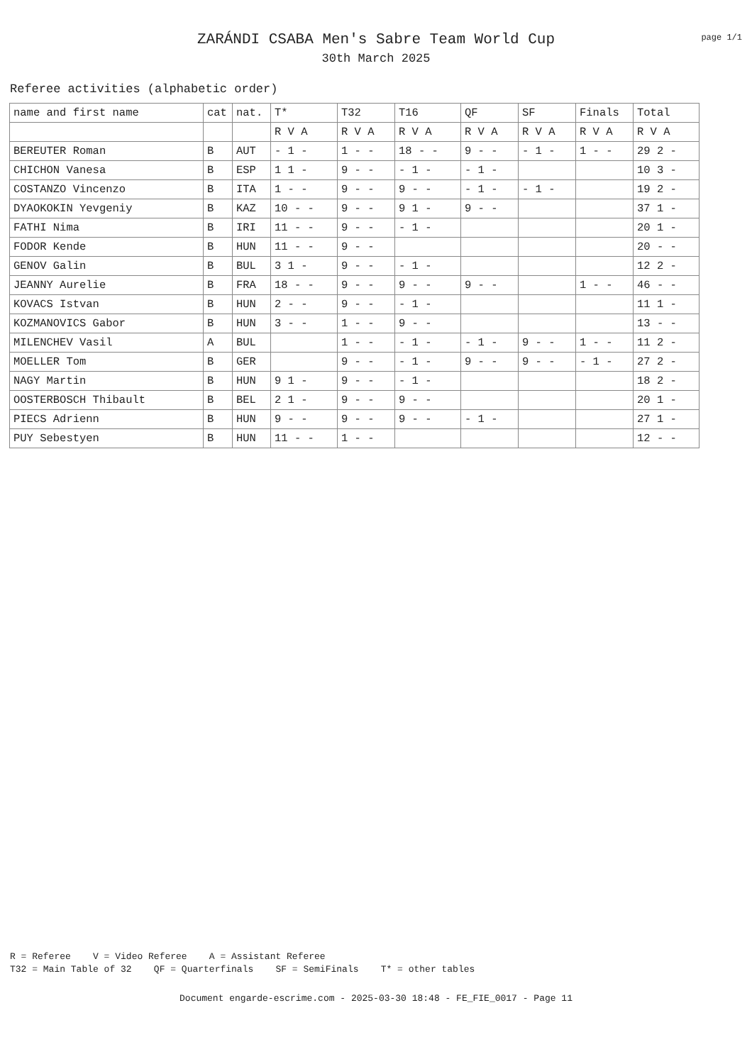ZARÁNDI CSABA Men's Sabre Team World Cup
30th March 2025
page 1/1
Referee activities (alphabetic order)
| name and first name | cat | nat. | T* | T32 | T16 | QF | SF | Finals | Total |
| --- | --- | --- | --- | --- | --- | --- | --- | --- | --- |
| | | | R V A | R V A | R V A | R V A | R V A | R V A | R V A |
| BEREUTER Roman | B | AUT | - 1 - | 1 - - | 18 - - | 9 - - | - 1 - | 1 - - | 29 2 - |
| CHICHON Vanesa | B | ESP | 1 1 - | 9 - - | - 1 - | - 1 - | | | 10 3 - |
| COSTANZO Vincenzo | B | ITA | 1 - - | 9 - - | 9 - - | - 1 - | - 1 - | | 19 2 - |
| DYAOKOKIN Yevgeniy | B | KAZ | 10 - - | 9 - - | 9 1 - | 9 - - | | | 37 1 - |
| FATHI Nima | B | IRI | 11 - - | 9 - - | - 1 - | | | | 20 1 - |
| FODOR Kende | B | HUN | 11 - - | 9 - - | | | | | 20 - - |
| GENOV Galin | B | BUL | 3 1 - | 9 - - | - 1 - | | | | 12 2 - |
| JEANNY Aurelie | B | FRA | 18 - - | 9 - - | 9 - - | 9 - - | | 1 - - | 46 - - |
| KOVACS Istvan | B | HUN | 2 - - | 9 - - | - 1 - | | | | 11 1 - |
| KOZMANOVICS Gabor | B | HUN | 3 - - | 1 - - | 9 - - | | | | 13 - - |
| MILENCHEV Vasil | A | BUL | | 1 - - | - 1 - | - 1 - | 9 - - | 1 - - | 11 2 - |
| MOELLER Tom | B | GER | | 9 - - | - 1 - | 9 - - | 9 - - | - 1 - | 27 2 - |
| NAGY Martin | B | HUN | 9 1 - | 9 - - | - 1 - | | | | 18 2 - |
| OOSTERBOSCH Thibault | B | BEL | 2 1 - | 9 - - | 9 - - | | | | 20 1 - |
| PIECS Adrienn | B | HUN | 9 - - | 9 - - | 9 - - | - 1 - | | | 27 1 - |
| PUY Sebestyen | B | HUN | 11 - - | 1 - - | | | | | 12 - - |
R = Referee V = Video Referee A = Assistant Referee T32 = Main Table of 32 QF = Quarterfinals SF = SemiFinals T* = other tables
Document engarde-escrime.com - 2025-03-30 18:48 - FE_FIE_0017 - Page 11